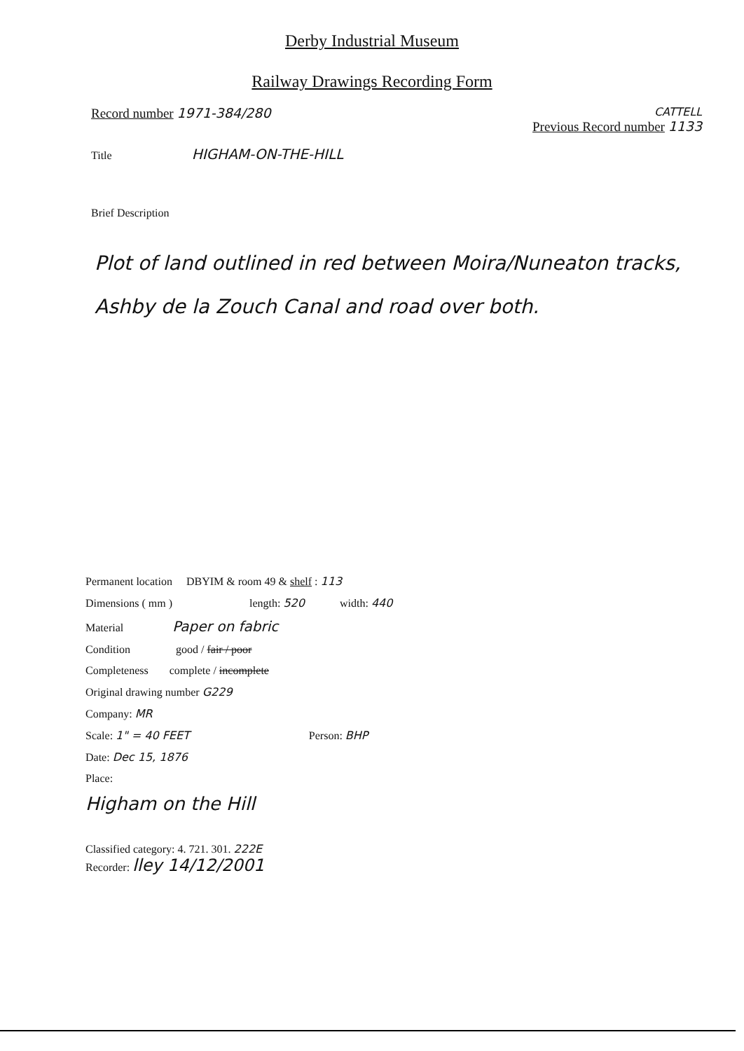Derby Industrial Museum
Railway Drawings Recording Form
Record number 1971-384/280
CATTELL
Previous Record number 1133
Title HIGHAM-ON-THE-HILL
Brief Description
Plot of land outlined in red between Moira/Nuneaton tracks, Ashby de la Zouch Canal and road over both.
Permanent location DBYIM & room 49 & shelf : 113
Dimensions ( mm ) length: 520 width: 440
Material Paper on fabric
Condition good / fair / poor
Completeness complete / incomplete
Original drawing number G229
Company: MR
Scale: 1" = 40 FEET Person: BHP
Date: Dec 15, 1876
Place:
Higham on the Hill
Classified category: 4. 721. 301. 222E
Recorder: lley 14/12/2001